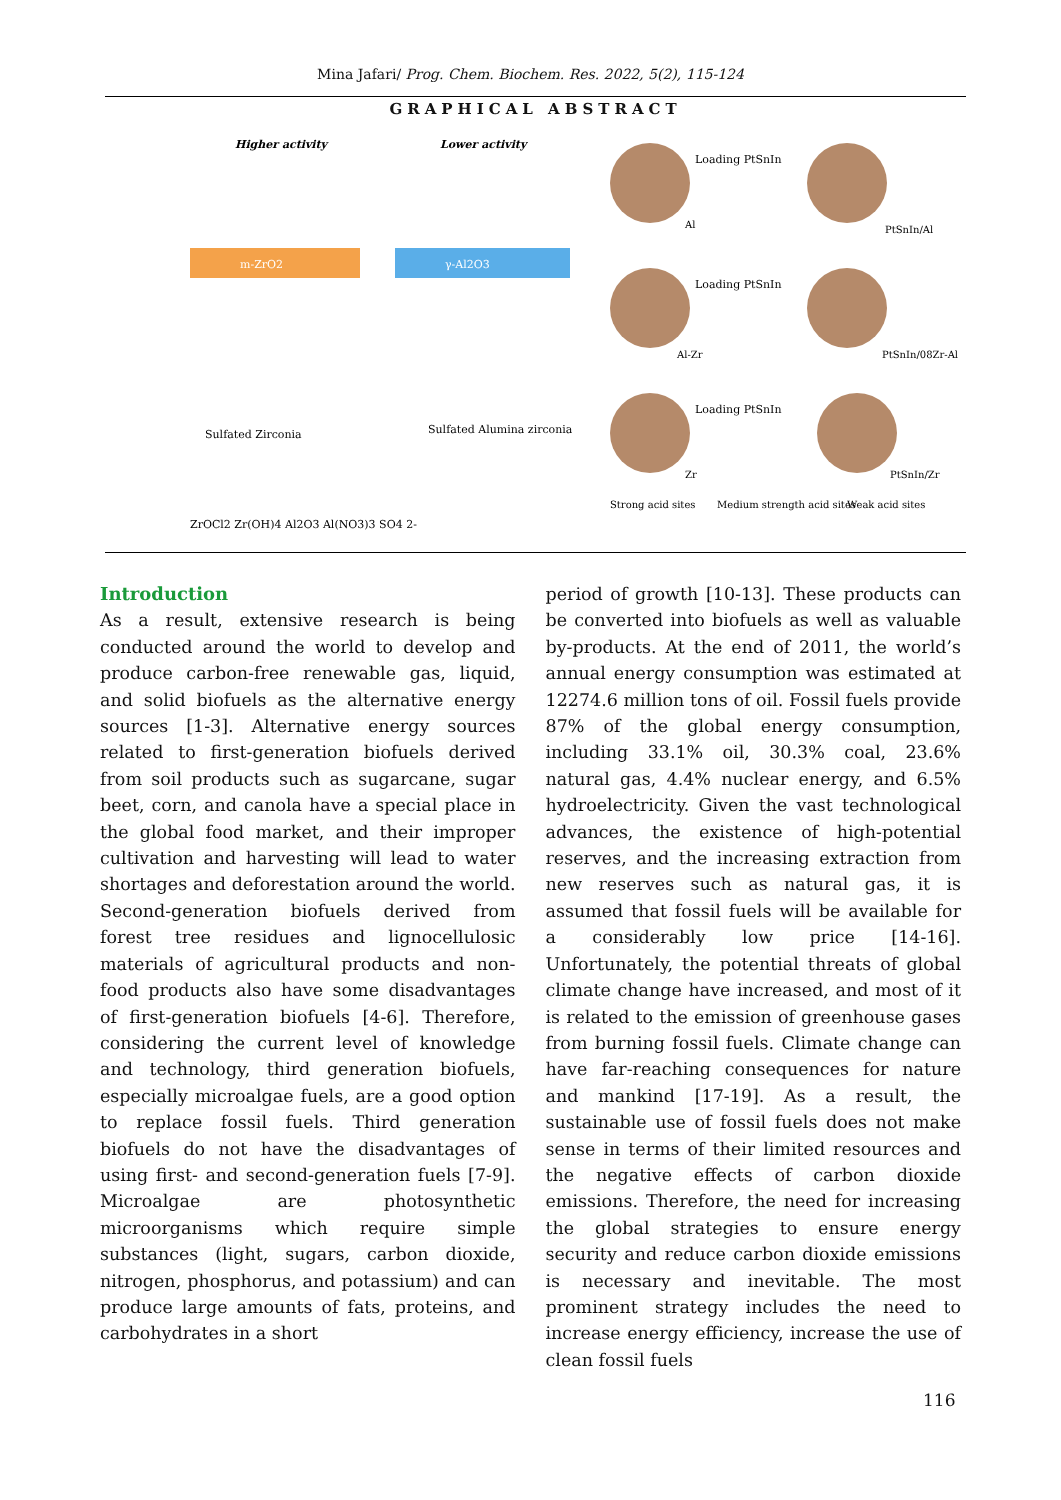Mina Jafari/ Prog. Chem. Biochem. Res. 2022, 5(2), 115-124
GRAPHICAL ABSTRACT
Higher activity
Lower activity
m-ZrO2
γ-Al2O3
Sulfated Zirconia
Sulfated Alumina zirconia
ZrOCl2 Zr(OH)4 Al2O3 Al(NO3)3 SO4 2-
Loading PtSnIn
Loading PtSnIn
Loading PtSnIn
Al
PtSnIn/Al
Al-Zr
PtSnIn/08Zr-Al
Zr
PtSnIn/Zr
Strong acid sites
Medium strength acid sites
Weak acid sites
Introduction
As a result, extensive research is being conducted around the world to develop and produce carbon-free renewable gas, liquid, and solid biofuels as the alternative energy sources [1-3]. Alternative energy sources related to first-generation biofuels derived from soil products such as sugarcane, sugar beet, corn, and canola have a special place in the global food market, and their improper cultivation and harvesting will lead to water shortages and deforestation around the world. Second-generation biofuels derived from forest tree residues and lignocellulosic materials of agricultural products and non-food products also have some disadvantages of first-generation biofuels [4-6]. Therefore, considering the current level of knowledge and technology, third generation biofuels, especially microalgae fuels, are a good option to replace fossil fuels. Third generation biofuels do not have the disadvantages of using first- and second-generation fuels [7-9]. Microalgae are photosynthetic microorganisms which require simple substances (light, sugars, carbon dioxide, nitrogen, phosphorus, and potassium) and can produce large amounts of fats, proteins, and carbohydrates in a short
period of growth [10-13]. These products can be converted into biofuels as well as valuable by-products. At the end of 2011, the world’s annual energy consumption was estimated at 12274.6 million tons of oil. Fossil fuels provide 87% of the global energy consumption, including 33.1% oil, 30.3% coal, 23.6% natural gas, 4.4% nuclear energy, and 6.5% hydroelectricity. Given the vast technological advances, the existence of high-potential reserves, and the increasing extraction from new reserves such as natural gas, it is assumed that fossil fuels will be available for a considerably low price [14-16]. Unfortunately, the potential threats of global climate change have increased, and most of it is related to the emission of greenhouse gases from burning fossil fuels. Climate change can have far-reaching consequences for nature and mankind [17-19]. As a result, the sustainable use of fossil fuels does not make sense in terms of their limited resources and the negative effects of carbon dioxide emissions. Therefore, the need for increasing the global strategies to ensure energy security and reduce carbon dioxide emissions is necessary and inevitable. The most prominent strategy includes the need to increase energy efficiency, increase the use of clean fossil fuels
116